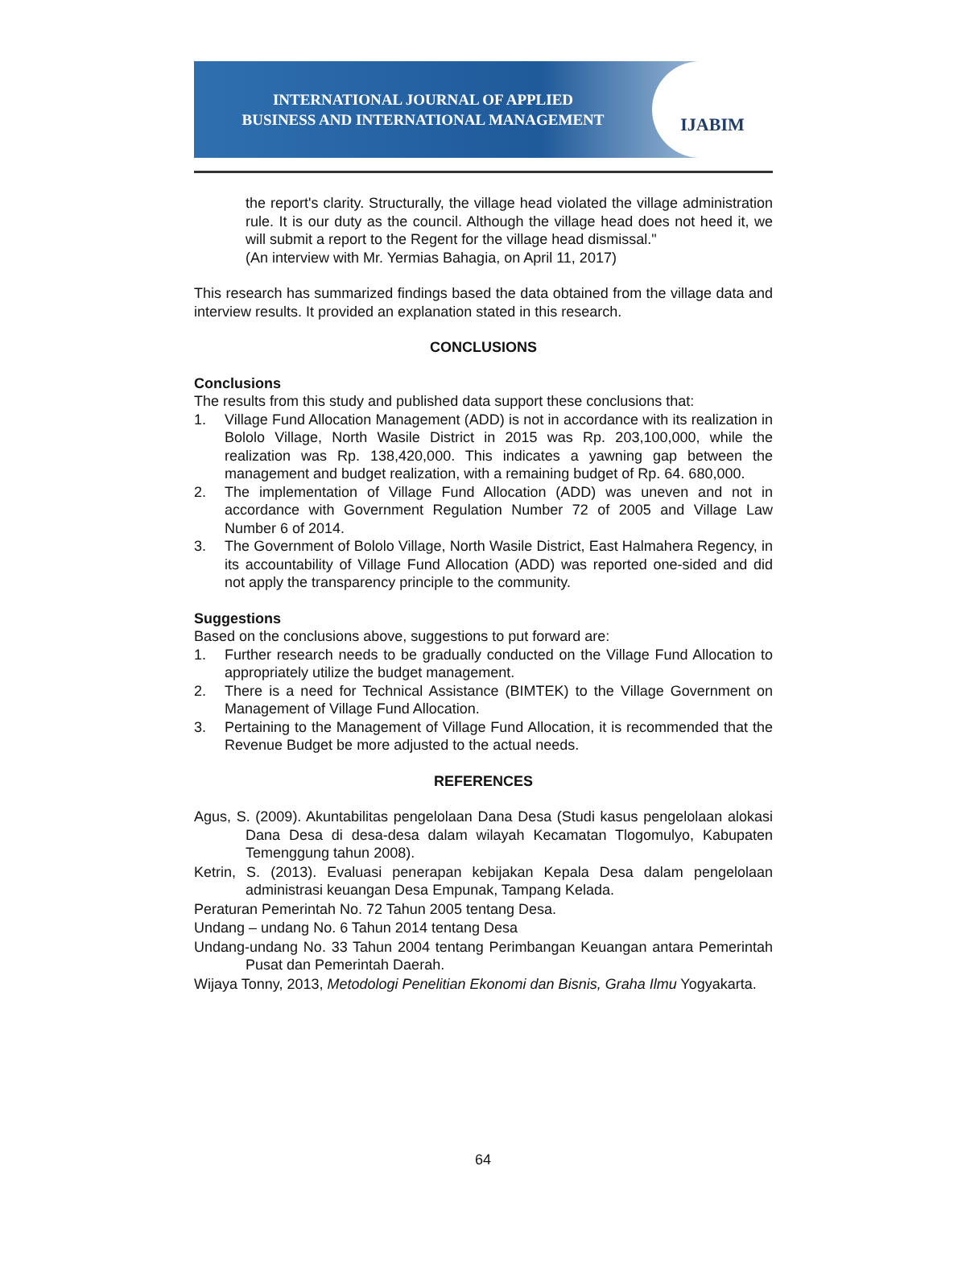INTERNATIONAL JOURNAL OF APPLIED
BUSINESS AND INTERNATIONAL MANAGEMENT
IJABIM
the report's clarity. Structurally, the village head violated the village administration rule. It is our duty as the council. Although the village head does not heed it, we will submit a report to the Regent for the village head dismissal."
(An interview with Mr. Yermias Bahagia, on April 11, 2017)
This research has summarized findings based the data obtained from the village data and interview results. It provided an explanation stated in this research.
CONCLUSIONS
Conclusions
The results from this study and published data support these conclusions that:
1. Village Fund Allocation Management (ADD) is not in accordance with its realization in Bololo Village, North Wasile District in 2015 was Rp. 203,100,000, while the realization was Rp. 138,420,000. This indicates a yawning gap between the management and budget realization, with a remaining budget of Rp. 64. 680,000.
2. The implementation of Village Fund Allocation (ADD) was uneven and not in accordance with Government Regulation Number 72 of 2005 and Village Law Number 6 of 2014.
3. The Government of Bololo Village, North Wasile District, East Halmahera Regency, in its accountability of Village Fund Allocation (ADD) was reported one-sided and did not apply the transparency principle to the community.
Suggestions
Based on the conclusions above, suggestions to put forward are:
1. Further research needs to be gradually conducted on the Village Fund Allocation to appropriately utilize the budget management.
2. There is a need for Technical Assistance (BIMTEK) to the Village Government on Management of Village Fund Allocation.
3. Pertaining to the Management of Village Fund Allocation, it is recommended that the Revenue Budget be more adjusted to the actual needs.
REFERENCES
Agus, S. (2009). Akuntabilitas pengelolaan Dana Desa (Studi kasus pengelolaan alokasi Dana Desa di desa-desa dalam wilayah Kecamatan Tlogomulyo, Kabupaten Temenggung tahun 2008).
Ketrin, S. (2013). Evaluasi penerapan kebijakan Kepala Desa dalam pengelolaan administrasi keuangan Desa Empunak, Tampang Kelada.
Peraturan Pemerintah No. 72 Tahun 2005 tentang Desa.
Undang – undang No. 6 Tahun 2014 tentang Desa
Undang-undang No. 33 Tahun 2004 tentang Perimbangan Keuangan antara Pemerintah Pusat dan Pemerintah Daerah.
Wijaya Tonny, 2013, Metodologi Penelitian Ekonomi dan Bisnis, Graha Ilmu Yogyakarta.
64